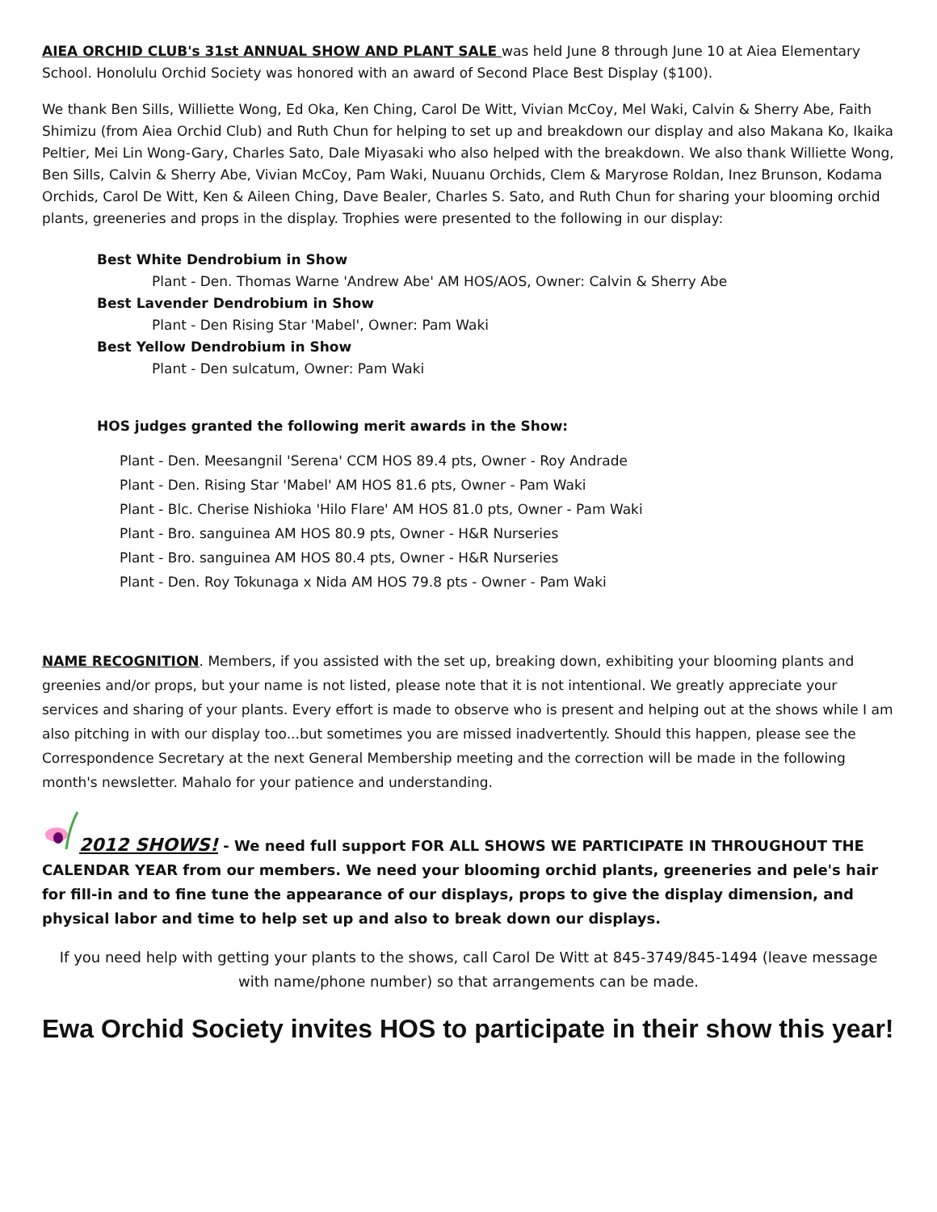AIEA ORCHID CLUB's 31st ANNUAL SHOW AND PLANT SALE was held June 8 through June 10 at Aiea Elementary School. Honolulu Orchid Society was honored with an award of Second Place Best Display ($100).
We thank Ben Sills, Williette Wong, Ed Oka, Ken Ching, Carol De Witt, Vivian McCoy, Mel Waki, Calvin & Sherry Abe, Faith Shimizu (from Aiea Orchid Club) and Ruth Chun for helping to set up and breakdown our display and also Makana Ko, Ikaika Peltier, Mei Lin Wong-Gary, Charles Sato, Dale Miyasaki who also helped with the breakdown. We also thank Williette Wong, Ben Sills, Calvin & Sherry Abe, Vivian McCoy, Pam Waki, Nuuanu Orchids, Clem & Maryrose Roldan, Inez Brunson, Kodama Orchids, Carol De Witt, Ken & Aileen Ching, Dave Bealer, Charles S. Sato, and Ruth Chun for sharing your blooming orchid plants, greeneries and props in the display. Trophies were presented to the following in our display:
Best White Dendrobium in Show
Plant - Den. Thomas Warne 'Andrew Abe' AM HOS/AOS, Owner: Calvin & Sherry Abe
Best Lavender Dendrobium in Show
Plant - Den Rising Star 'Mabel', Owner: Pam Waki
Best Yellow Dendrobium in Show
Plant - Den sulcatum, Owner: Pam Waki
HOS judges granted the following merit awards in the Show:
Plant - Den. Meesangnil 'Serena' CCM HOS 89.4 pts, Owner - Roy Andrade
Plant - Den. Rising Star 'Mabel' AM HOS 81.6 pts, Owner - Pam Waki
Plant - Blc. Cherise Nishioka 'Hilo Flare' AM HOS 81.0 pts, Owner - Pam Waki
Plant - Bro. sanguinea AM HOS 80.9 pts, Owner - H&R Nurseries
Plant - Bro. sanguinea AM HOS 80.4 pts, Owner - H&R Nurseries
Plant - Den. Roy Tokunaga x Nida AM HOS 79.8 pts - Owner - Pam Waki
NAME RECOGNITION. Members, if you assisted with the set up, breaking down, exhibiting your blooming plants and greenies and/or props, but your name is not listed, please note that it is not intentional. We greatly appreciate your services and sharing of your plants. Every effort is made to observe who is present and helping out at the shows while I am also pitching in with our display too...but sometimes you are missed inadvertently. Should this happen, please see the Correspondence Secretary at the next General Membership meeting and the correction will be made in the following month's newsletter. Mahalo for your patience and understanding.
2012 SHOWS! - We need full support FOR ALL SHOWS WE PARTICIPATE IN THROUGHOUT THE CALENDAR YEAR from our members. We need your blooming orchid plants, greeneries and pele's hair for fill-in and to fine tune the appearance of our displays, props to give the display dimension, and physical labor and time to help set up and also to break down our displays.
If you need help with getting your plants to the shows, call Carol De Witt at 845-3749/845-1494 (leave message with name/phone number) so that arrangements can be made.
Ewa Orchid Society invites HOS to participate in their show this year!